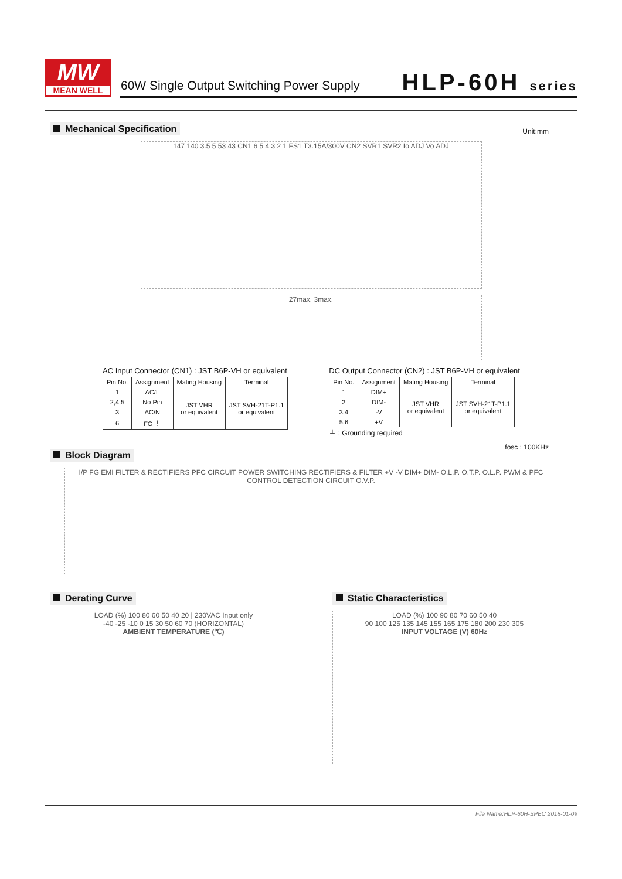MW
MEAN WELL
60W Single Output Switching Power Supply
HLP-60H series
Mechanical Specification
Unit:mm
147 140 3.5 5 53 43 CN1 6 5 4 3 2 1 FS1 T3.15A/300V CN2 SVR1 SVR2 Io ADJ Vo ADJ
27max. 3max.
AC Input Connector (CN1) : JST B6P-VH or equivalent
| Pin No. | Assignment | Mating Housing | Terminal |
| --- | --- | --- | --- |
| 1 | AC/L | JST VHR or equivalent | JST SVH-21T-P1.1 or equivalent |
| 2,4,5 | No Pin | | |
| 3 | AC/N | | |
| 6 | FG ⏚ | | |
DC Output Connector (CN2) : JST B6P-VH or equivalent
| Pin No. | Assignment | Mating Housing | Terminal |
| --- | --- | --- | --- |
| 1 | DIM+ | JST VHR or equivalent | JST SVH-21T-P1.1 or equivalent |
| 2 | DIM- | | |
| 3,4 | -V | | |
| 5,6 | +V | | |
⏚ : Grounding required
Block Diagram
fosc : 100KHz
I/P FG EMI FILTER & RECTIFIERS PFC CIRCUIT POWER SWITCHING RECTIFIERS & FILTER +V -V DIM+ DIM- O.L.P. O.T.P. O.L.P. PWM & PFC CONTROL DETECTION CIRCUIT O.V.P.
Derating Curve
LOAD (%) 100 80 60 50 40 20 | 230VAC Input only
-40 -25 -10 0 15 30 50 60 70 (HORIZONTAL)
AMBIENT TEMPERATURE (℃)
Static Characteristics
LOAD (%) 100 90 80 70 60 50 40
90 100 125 135 145 155 165 175 180 200 230 305
INPUT VOLTAGE (V) 60Hz
File Name:HLP-60H-SPEC 2018-01-09